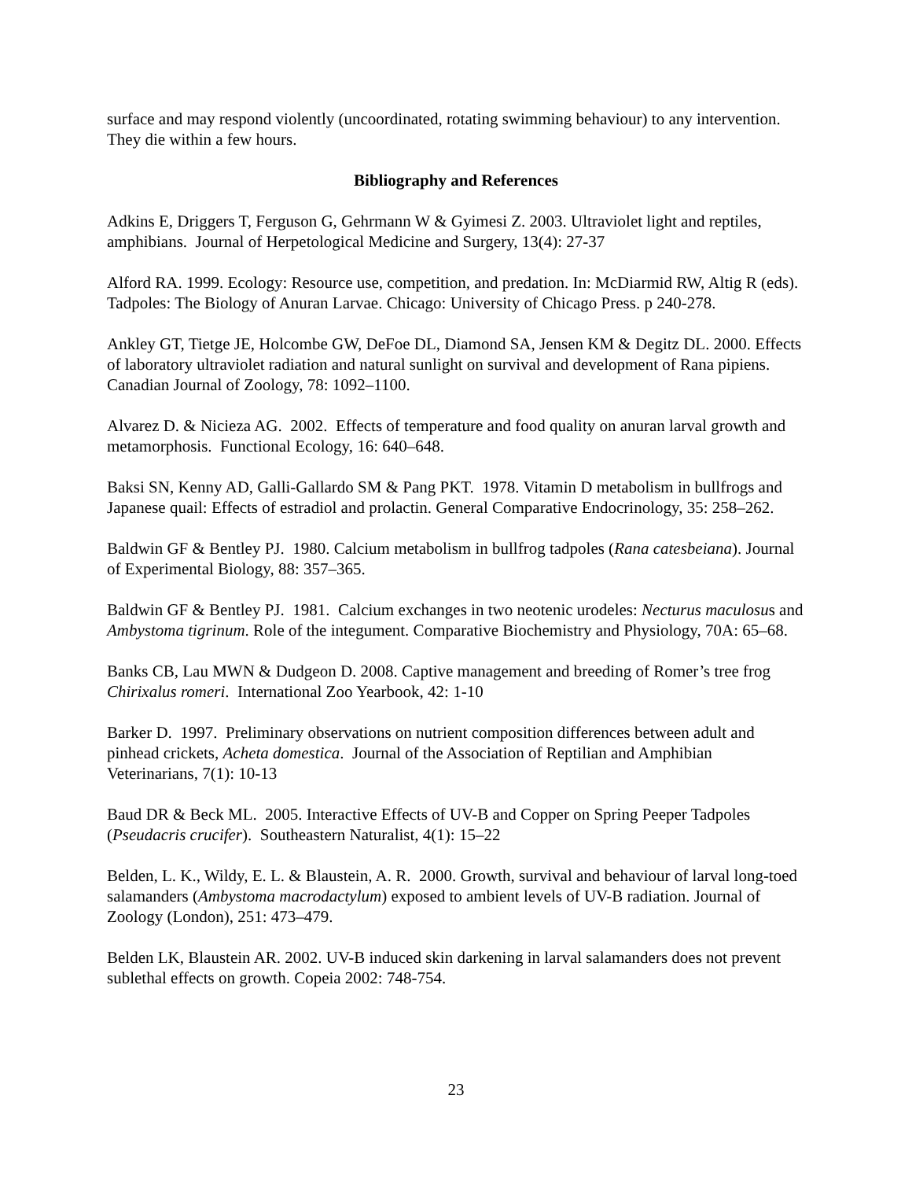surface and may respond violently (uncoordinated, rotating swimming behaviour) to any intervention. They die within a few hours.
Bibliography and References
Adkins E, Driggers T, Ferguson G, Gehrmann W & Gyimesi Z. 2003. Ultraviolet light and reptiles, amphibians. Journal of Herpetological Medicine and Surgery, 13(4): 27-37
Alford RA. 1999. Ecology: Resource use, competition, and predation. In: McDiarmid RW, Altig R (eds). Tadpoles: The Biology of Anuran Larvae. Chicago: University of Chicago Press. p 240-278.
Ankley GT, Tietge JE, Holcombe GW, DeFoe DL, Diamond SA, Jensen KM & Degitz DL. 2000. Effects of laboratory ultraviolet radiation and natural sunlight on survival and development of Rana pipiens. Canadian Journal of Zoology, 78: 1092–1100.
Alvarez D. & Nicieza AG. 2002. Effects of temperature and food quality on anuran larval growth and metamorphosis. Functional Ecology, 16: 640–648.
Baksi SN, Kenny AD, Galli-Gallardo SM & Pang PKT. 1978. Vitamin D metabolism in bullfrogs and Japanese quail: Effects of estradiol and prolactin. General Comparative Endocrinology, 35: 258–262.
Baldwin GF & Bentley PJ. 1980. Calcium metabolism in bullfrog tadpoles (Rana catesbeiana). Journal of Experimental Biology, 88: 357–365.
Baldwin GF & Bentley PJ. 1981. Calcium exchanges in two neotenic urodeles: Necturus maculosus and Ambystoma tigrinum. Role of the integument. Comparative Biochemistry and Physiology, 70A: 65–68.
Banks CB, Lau MWN & Dudgeon D. 2008. Captive management and breeding of Romer’s tree frog Chirixalus romeri. International Zoo Yearbook, 42: 1-10
Barker D. 1997. Preliminary observations on nutrient composition differences between adult and pinhead crickets, Acheta domestica. Journal of the Association of Reptilian and Amphibian Veterinarians, 7(1): 10-13
Baud DR & Beck ML. 2005. Interactive Effects of UV-B and Copper on Spring Peeper Tadpoles (Pseudacris crucifer). Southeastern Naturalist, 4(1): 15–22
Belden, L. K., Wildy, E. L. & Blaustein, A. R. 2000. Growth, survival and behaviour of larval long-toed salamanders (Ambystoma macrodactylum) exposed to ambient levels of UV-B radiation. Journal of Zoology (London), 251: 473–479.
Belden LK, Blaustein AR. 2002. UV-B induced skin darkening in larval salamanders does not prevent sublethal effects on growth. Copeia 2002: 748-754.
23